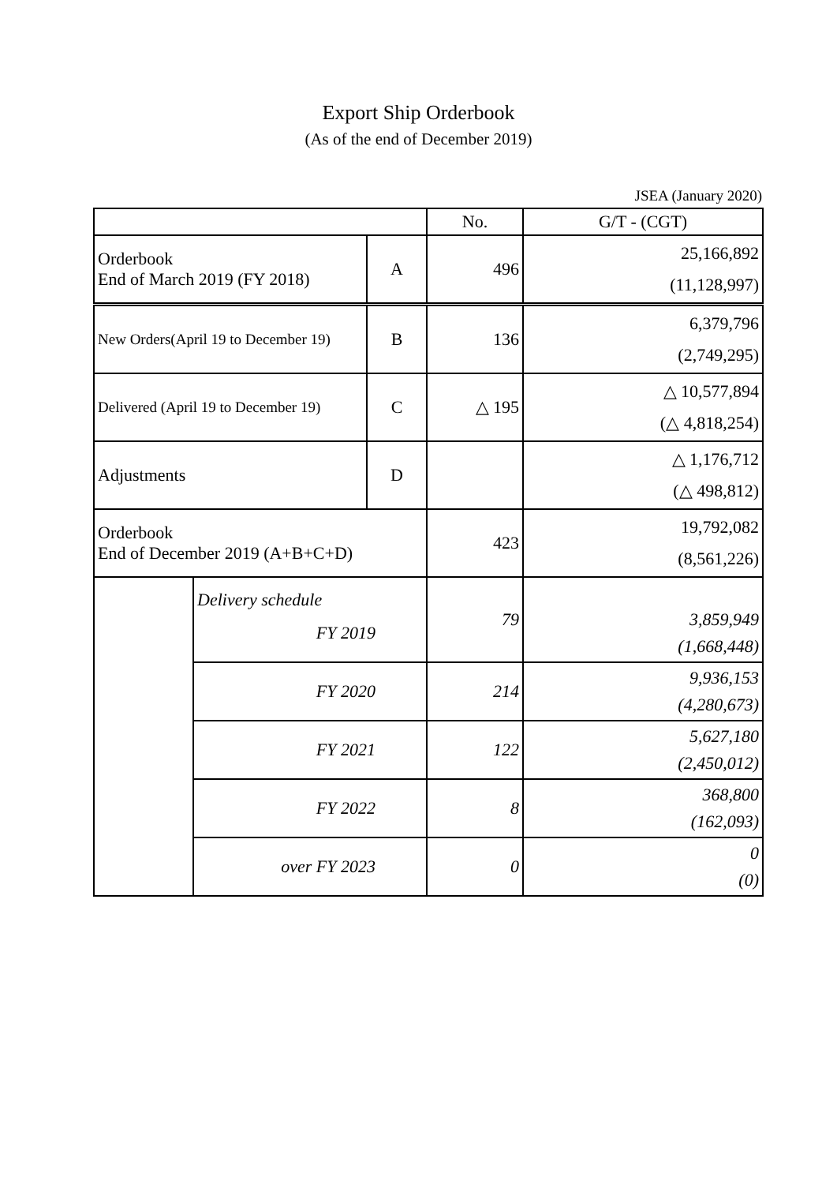Export Ship Orderbook
(As of the end of December 2019)
JSEA (January 2020)
| | | | No. | G/T - (CGT) |
| Orderbook End of March 2019 (FY 2018) | | A | 496 | 25,166,892 (11,128,997) |
| New Orders(April 19 to December 19) | | B | 136 | 6,379,796 (2,749,295) |
| Delivered (April 19 to December 19) | | C | △ 195 | △ 10,577,894 (△ 4,818,254) |
| Adjustments | | D | | △ 1,176,712 (△ 498,812) |
| Orderbook End of December 2019 (A+B+C+D) | | | 423 | 19,792,082 (8,561,226) |
| | Delivery schedule FY 2019 | | 79 | 3,859,949 (1,668,448) |
| | FY 2020 | | 214 | 9,936,153 (4,280,673) |
| | FY 2021 | | 122 | 5,627,180 (2,450,012) |
| | FY 2022 | | 8 | 368,800 (162,093) |
| | over FY 2023 | | 0 | 0 (0) |